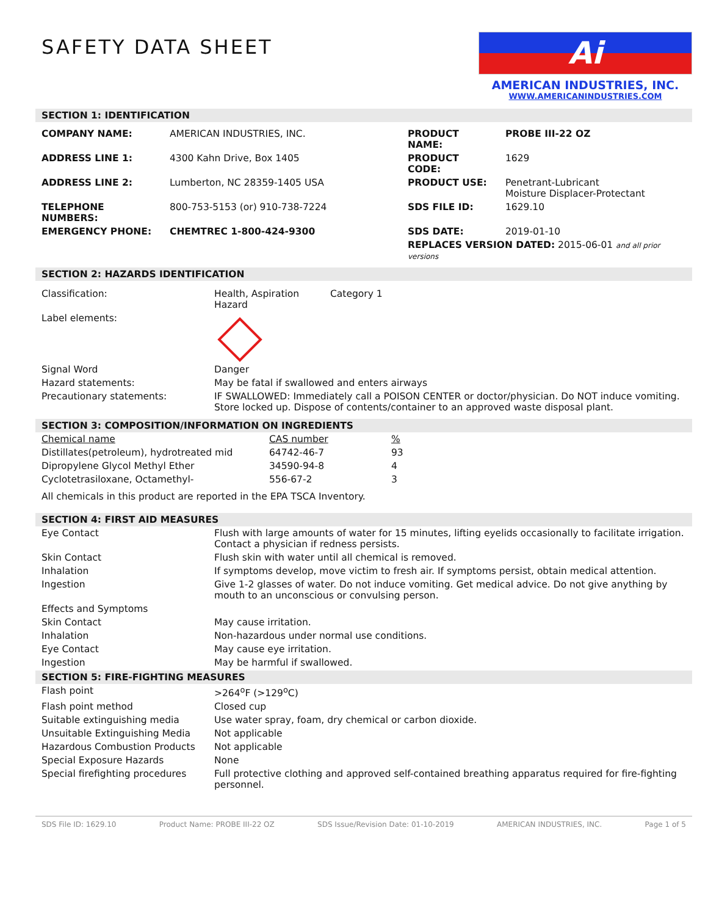SAFETY DATA SHEET
Ai
AMERICAN INDUSTRIES, INC.
WWW.AMERICANINDUSTRIES.COM
SECTION 1: IDENTIFICATION
| COMPANY NAME: | AMERICAN INDUSTRIES, INC. | PRODUCT NAME: | PROBE III-22 OZ |
| ADDRESS LINE 1: | 4300 Kahn Drive, Box 1405 | PRODUCT CODE: | 1629 |
| ADDRESS LINE 2: | Lumberton, NC 28359-1405 USA | PRODUCT USE: | Penetrant-Lubricant Moisture Displacer-Protectant |
| TELEPHONE NUMBERS: | 800-753-5153 (or) 910-738-7224 | SDS FILE ID: | 1629.10 |
| EMERGENCY PHONE: | CHEMTREC 1-800-424-9300 | SDS DATE: | 2019-01-10 |
| | | REPLACES VERSION DATED: 2015-06-01 and all prior versions | |
SECTION 2: HAZARDS IDENTIFICATION
| Classification: | Health, Aspiration Hazard | Category 1 |
| Label elements: | | |
| Signal Word | Danger | |
| Hazard statements: | May be fatal if swallowed and enters airways | |
| Precautionary statements: | IF SWALLOWED: Immediately call a POISON CENTER or doctor/physician. Do NOT induce vomiting. Store locked up. Dispose of contents/container to an approved waste disposal plant. | |
SECTION 3: COMPOSITION/INFORMATION ON INGREDIENTS
| Chemical name | CAS number | % |
| Distillates(petroleum), hydrotreated mid | 64742-46-7 | 93 |
| Dipropylene Glycol Methyl Ether | 34590-94-8 | 4 |
| Cyclotetrasiloxane, Octamethyl- | 556-67-2 | 3 |
| All chemicals in this product are reported in the EPA TSCA Inventory. | | |
SECTION 4: FIRST AID MEASURES
| Eye Contact | Flush with large amounts of water for 15 minutes, lifting eyelids occasionally to facilitate irrigation. Contact a physician if redness persists. |
| Skin Contact | Flush skin with water until all chemical is removed. |
| Inhalation | If symptoms develop, move victim to fresh air. If symptoms persist, obtain medical attention. |
| Ingestion | Give 1-2 glasses of water. Do not induce vomiting. Get medical advice. Do not give anything by mouth to an unconscious or convulsing person. |
| Effects and Symptoms | |
| Skin Contact | May cause irritation. |
| Inhalation | Non-hazardous under normal use conditions. |
| Eye Contact | May cause eye irritation. |
| Ingestion | May be harmful if swallowed. |
SECTION 5: FIRE-FIGHTING MEASURES
| Flash point | >264<sup>o</sup>F (>129<sup>o</sup>C) |
| Flash point method | Closed cup |
| Suitable extinguishing media | Use water spray, foam, dry chemical or carbon dioxide. |
| Unsuitable Extinguishing Media | Not applicable |
| Hazardous Combustion Products | Not applicable |
| Special Exposure Hazards | None |
| Special firefighting procedures | Full protective clothing and approved self-contained breathing apparatus required for fire-fighting personnel. |
SDS File ID: 1629.10 Product Name: PROBE III-22 OZ SDS Issue/Revision Date: 01-10-2019 AMERICAN INDUSTRIES, INC. Page 1 of 5